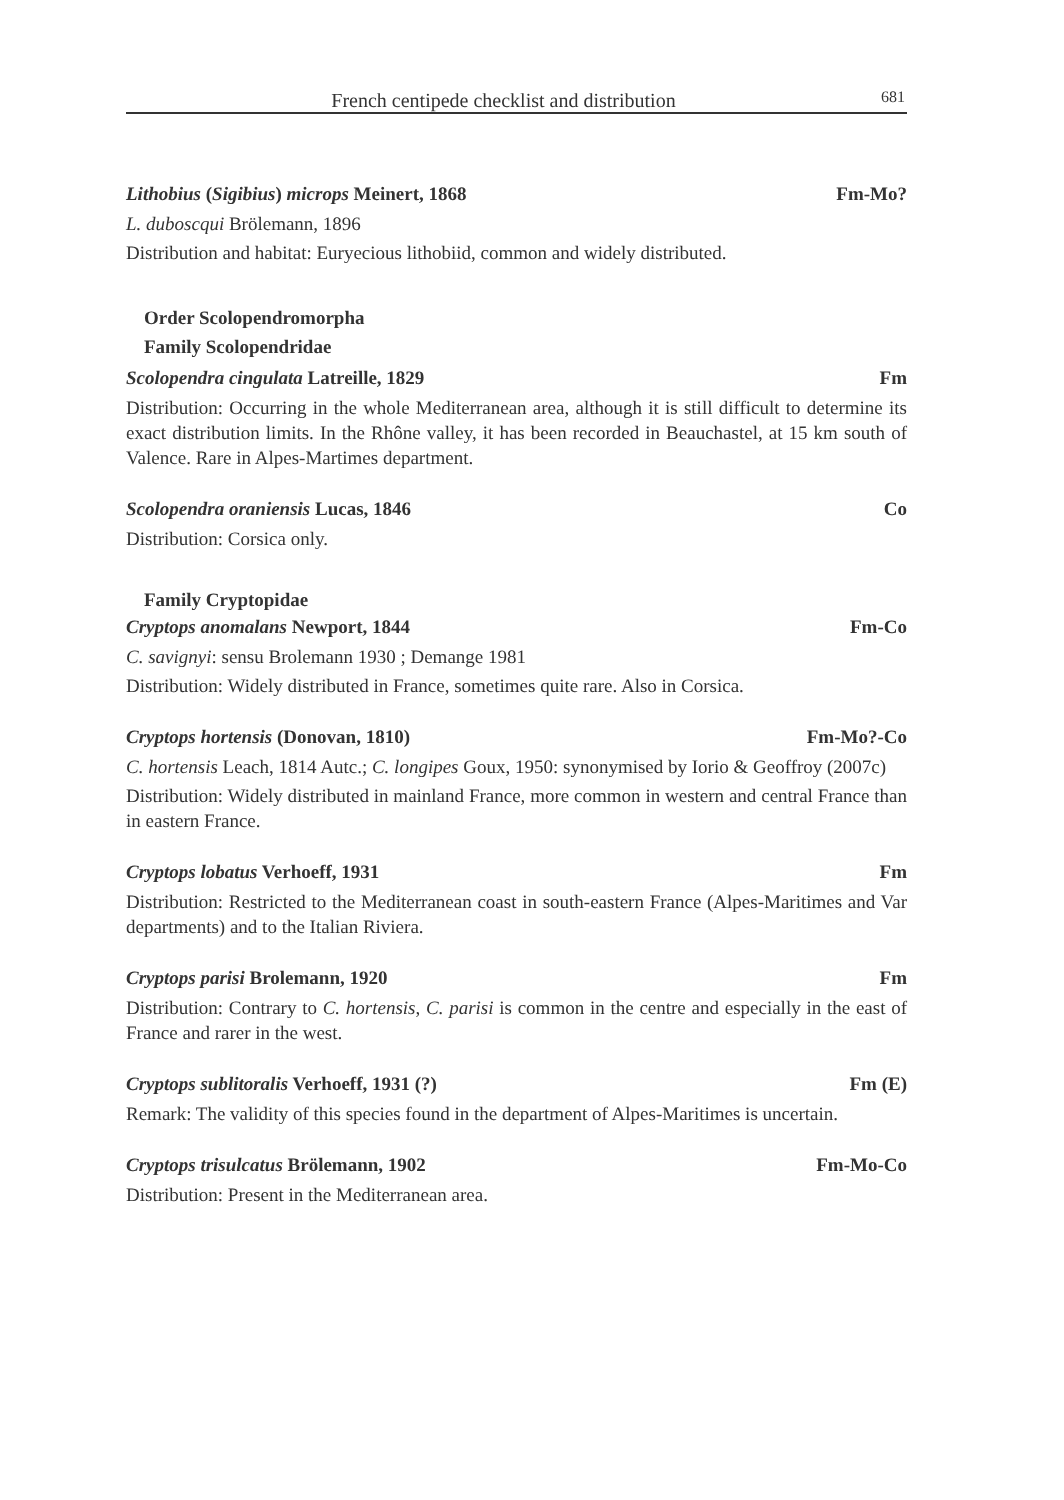French centipede checklist and distribution 681
Lithobius (Sigibius) microps Meinert, 1868 Fm-Mo?
L. duboscqui Brölemann, 1896
Distribution and habitat: Euryecious lithobiid, common and widely distributed.
Order Scolopendromorpha
Family Scolopendridae
Scolopendra cingulata Latreille, 1829 Fm
Distribution: Occurring in the whole Mediterranean area, although it is still difficult to determine its exact distribution limits. In the Rhône valley, it has been recorded in Beauchastel, at 15 km south of Valence. Rare in Alpes-Martimes department.
Scolopendra oraniensis Lucas, 1846 Co
Distribution: Corsica only.
Family Cryptopidae
Cryptops anomalans Newport, 1844 Fm-Co
C. savignyi: sensu Brolemann 1930 ; Demange 1981
Distribution: Widely distributed in France, sometimes quite rare. Also in Corsica.
Cryptops hortensis (Donovan, 1810) Fm-Mo?-Co
C. hortensis Leach, 1814 Autc.; C. longipes Goux, 1950: synonymised by Iorio & Geoffroy (2007c)
Distribution: Widely distributed in mainland France, more common in western and central France than in eastern France.
Cryptops lobatus Verhoeff, 1931 Fm
Distribution: Restricted to the Mediterranean coast in south-eastern France (Alpes-Maritimes and Var departments) and to the Italian Riviera.
Cryptops parisi Brolemann, 1920 Fm
Distribution: Contrary to C. hortensis, C. parisi is common in the centre and especially in the east of France and rarer in the west.
Cryptops sublitoralis Verhoeff, 1931 (?) Fm (E)
Remark: The validity of this species found in the department of Alpes-Maritimes is uncertain.
Cryptops trisulcatus Brölemann, 1902 Fm-Mo-Co
Distribution: Present in the Mediterranean area.